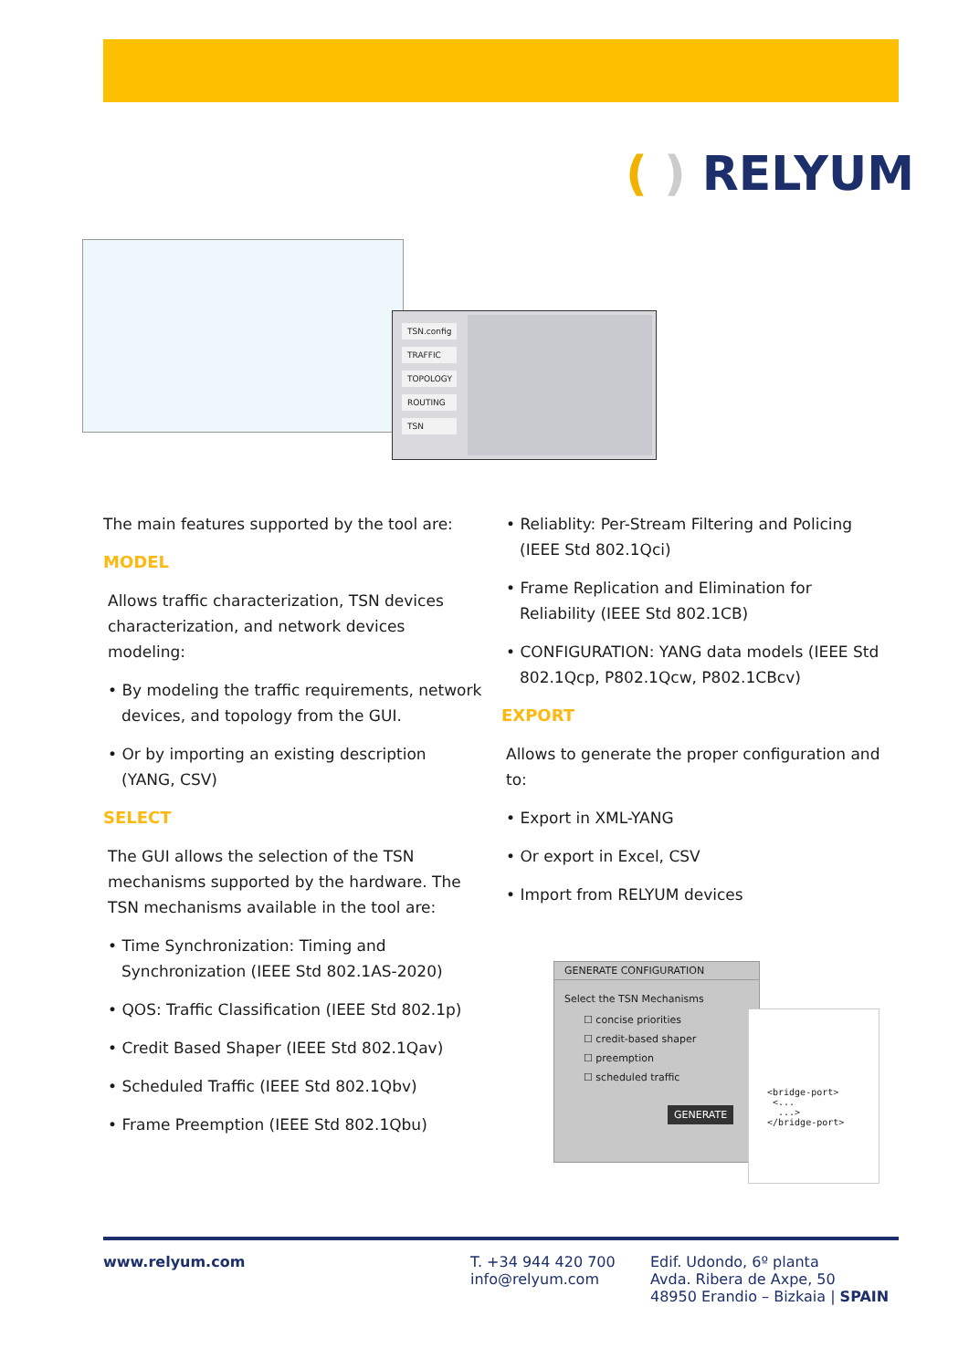( ) RELYUM
TSN.config
TRAFFIC
TOPOLOGY
ROUTING
TSN
The main features supported by the tool are:
MODEL
Allows traffic characterization, TSN devices characterization, and network devices modeling:
• By modeling the traffic requirements, network devices, and topology from the GUI.
• Or by importing an existing description (YANG, CSV)
SELECT
The GUI allows the selection of the TSN mechanisms supported by the hardware. The TSN mechanisms available in the tool are:
• Time Synchronization: Timing and Synchronization (IEEE Std 802.1AS-2020)
• QOS: Traffic Classification (IEEE Std 802.1p)
• Credit Based Shaper (IEEE Std 802.1Qav)
• Scheduled Traffic (IEEE Std 802.1Qbv)
• Frame Preemption (IEEE Std 802.1Qbu)
• Reliablity: Per-Stream Filtering and Policing (IEEE Std 802.1Qci)
• Frame Replication and Elimination for Reliability (IEEE Std 802.1CB)
• CONFIGURATION: YANG data models (IEEE Std 802.1Qcp, P802.1Qcw, P802.1CBcv)
EXPORT
Allows to generate the proper configuration and to:
• Export in XML-YANG
• Or export in Excel, CSV
• Import from RELYUM devices
GENERATE CONFIGURATION
Select the TSN Mechanisms
☐ concise priorities
☐ credit-based shaper
☐ preemption
☐ scheduled traffic
GENERATE
<bridge-port>
<...
...>
</bridge-port>
www.relyum.com T. +34 944 420 700
info@relyum.com
Edif. Udondo, 6º planta
Avda. Ribera de Axpe, 50
48950 Erandio – Bizkaia | SPAIN